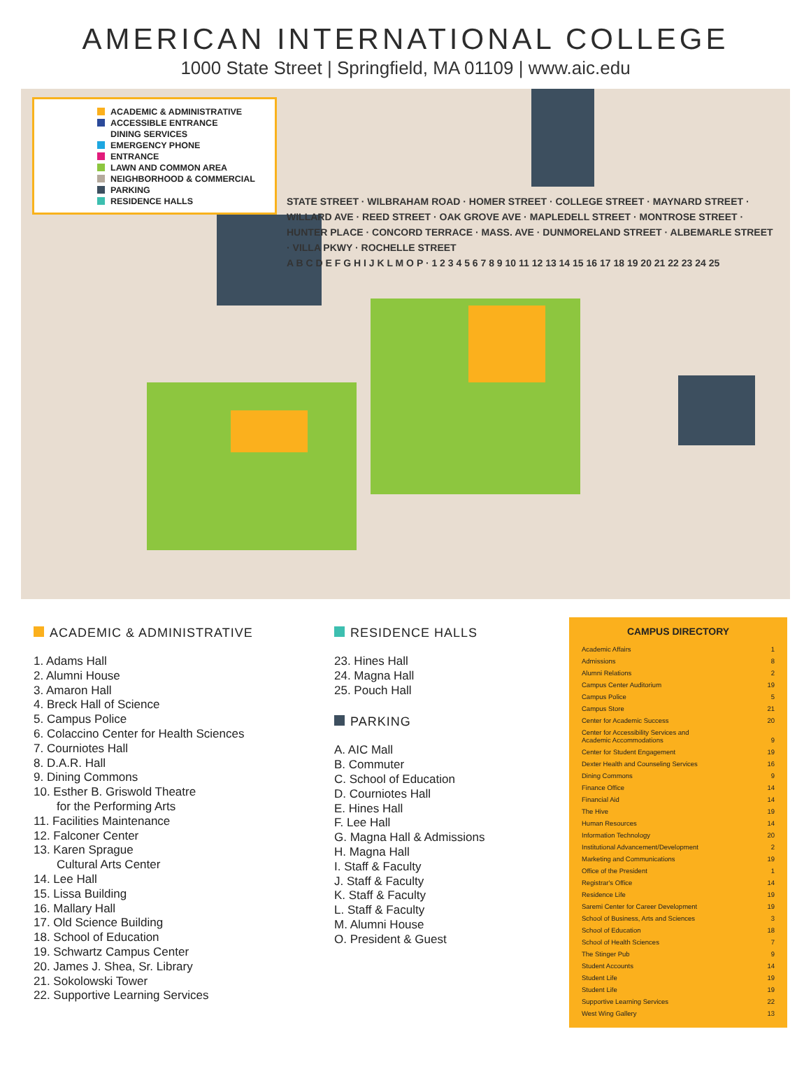AMERICAN INTERNATIONAL COLLEGE
1000 State Street | Springfield, MA 01109 | www.aic.edu
ACADEMIC & ADMINISTRATIVE
ACCESSIBLE ENTRANCE
DINING SERVICES
EMERGENCY PHONE
ENTRANCE
LAWN AND COMMON AREA
NEIGHBORHOOD & COMMERCIAL
PARKING
RESIDENCE HALLS
STATE STREET · WILBRAHAM ROAD · HOMER STREET · COLLEGE STREET · MAYNARD STREET · WILLARD AVE · REED STREET · OAK GROVE AVE · MAPLEDELL STREET · MONTROSE STREET · HUNTER PLACE · CONCORD TERRACE · MASS. AVE · DUNMORELAND STREET · ALBEMARLE STREET · VILLA PKWY · ROCHELLE STREET
A B C D E F G H I J K L M O P · 1 2 3 4 5 6 7 8 9 10 11 12 13 14 15 16 17 18 19 20 21 22 23 24 25
ACADEMIC & ADMINISTRATIVE
1. Adams Hall
2. Alumni House
3. Amaron Hall
4. Breck Hall of Science
5. Campus Police
6. Colaccino Center for Health Sciences
7. Courniotes Hall
8. D.A.R. Hall
9. Dining Commons
10. Esther B. Griswold Theatre
for the Performing Arts
11. Facilities Maintenance
12. Falconer Center
13. Karen Sprague
Cultural Arts Center
14. Lee Hall
15. Lissa Building
16. Mallary Hall
17. Old Science Building
18. School of Education
19. Schwartz Campus Center
20. James J. Shea, Sr. Library
21. Sokolowski Tower
22. Supportive Learning Services
RESIDENCE HALLS
23. Hines Hall
24. Magna Hall
25. Pouch Hall
PARKING
A. AIC Mall
B. Commuter
C. School of Education
D. Courniotes Hall
E. Hines Hall
F. Lee Hall
G. Magna Hall & Admissions
H. Magna Hall
I. Staff & Faculty
J. Staff & Faculty
K. Staff & Faculty
L. Staff & Faculty
M. Alumni House
O. President & Guest
CAMPUS DIRECTORY
Academic Affairs 1
Admissions 8
Alumni Relations 2
Campus Center Auditorium 19
Campus Police 5
Campus Store 21
Center for Academic Success 20
Center for Accessibility Services and
Academic Accommodations
9
Center for Student Engagement 19
Dexter Health and Counseling Services 16
Dining Commons 9
Finance Office 14
Financial Aid 14
The Hive 19
Human Resources 14
Information Technology 20
Institutional Advancement/Development 2
Marketing and Communications 19
Office of the President 1
Registrar's Office 14
Residence Life 19
Saremi Center for Career Development 19
School of Business, Arts and Sciences 3
School of Education 18
School of Health Sciences 7
The Stinger Pub 9
Student Accounts 14
Student Life 19
Student Life 19
Supportive Learning Services 22
West Wing Gallery 13